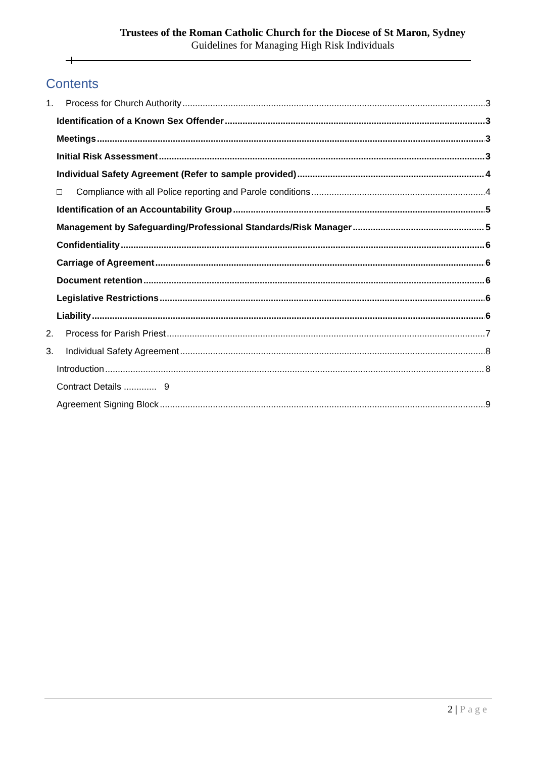Trustees of the Roman Catholic Church for the Diocese of St Maron, Sydney
Guidelines for Managing High Risk Individuals
Contents
1. Process for Church Authority 3
Identification of a Known Sex Offender 3
Meetings 3
Initial Risk Assessment 3
Individual Safety Agreement (Refer to sample provided) 4
□ Compliance with all Police reporting and Parole conditions 4
Identification of an Accountability Group 5
Management by Safeguarding/Professional Standards/Risk Manager 5
Confidentiality 6
Carriage of Agreement 6
Document retention 6
Legislative Restrictions 6
Liability 6
2. Process for Parish Priest 7
3. Individual Safety Agreement 8
Introduction 8
Contract Details ............. 9
Agreement Signing Block 9
2 | Page